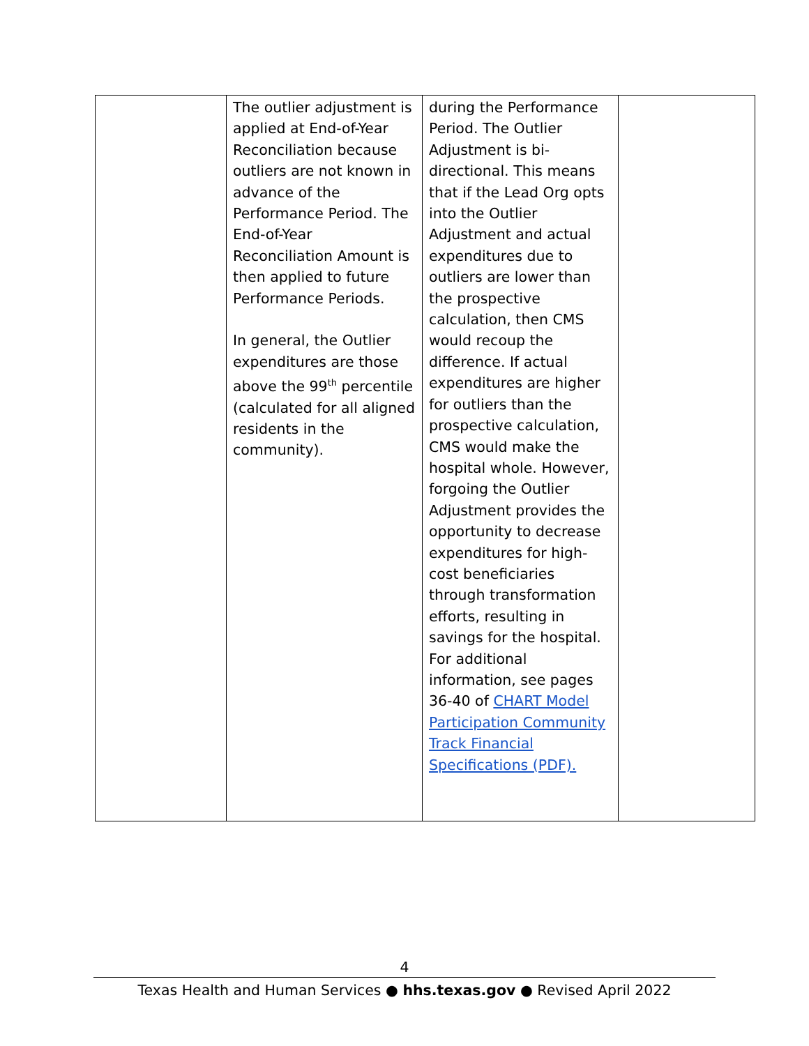| | The outlier adjustment is applied at End-of-Year Reconciliation because outliers are not known in advance of the Performance Period. The End-of-Year Reconciliation Amount is then applied to future Performance Periods. In general, the Outlier expenditures are those above the 99<sup>th</sup> percentile (calculated for all aligned residents in the community). | during the Performance Period. The Outlier Adjustment is bi-directional. This means that if the Lead Org opts into the Outlier Adjustment and actual expenditures due to outliers are lower than the prospective calculation, then CMS would recoup the difference. If actual expenditures are higher for outliers than the prospective calculation, CMS would make the hospital whole. However, forgoing the Outlier Adjustment provides the opportunity to decrease expenditures for high-cost beneficiaries through transformation efforts, resulting in savings for the hospital. For additional information, see pages 36-40 of CHART Model Participation Community Track Financial Specifications (PDF). | |
4
Texas Health and Human Services ● hhs.texas.gov ● Revised April 2022